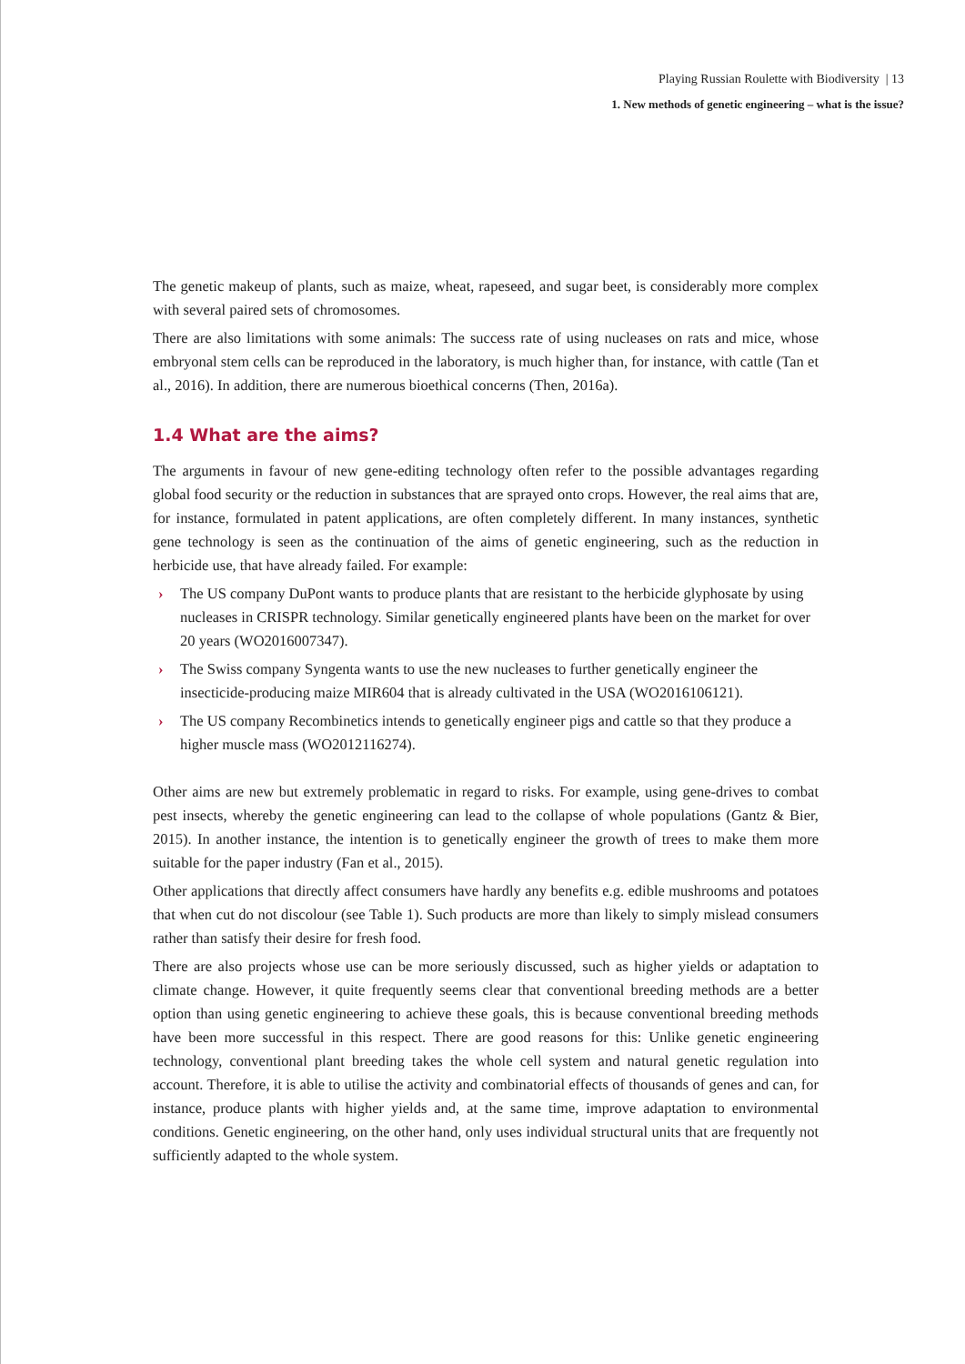Playing Russian Roulette with Biodiversity | 13
1. New methods of genetic engineering – what is the issue?
The genetic makeup of plants, such as maize, wheat, rapeseed, and sugar beet, is considerably more complex with several paired sets of chromosomes.
There are also limitations with some animals: The success rate of using nucleases on rats and mice, whose embryonal stem cells can be reproduced in the laboratory, is much higher than, for instance, with cattle (Tan et al., 2016). In addition, there are numerous bioethical concerns (Then, 2016a).
1.4 What are the aims?
The arguments in favour of new gene-editing technology often refer to the possible advantages regarding global food security or the reduction in substances that are sprayed onto crops. However, the real aims that are, for instance, formulated in patent applications, are often completely different. In many instances, synthetic gene technology is seen as the continuation of the aims of genetic engineering, such as the reduction in herbicide use, that have already failed. For example:
› The US company DuPont wants to produce plants that are resistant to the herbicide glyphosate by using nucleases in CRISPR technology. Similar genetically engineered plants have been on the market for over 20 years (WO2016007347).
› The Swiss company Syngenta wants to use the new nucleases to further genetically engineer the insecticide-producing maize MIR604 that is already cultivated in the USA (WO2016106121).
› The US company Recombinetics intends to genetically engineer pigs and cattle so that they produce a higher muscle mass (WO2012116274).
Other aims are new but extremely problematic in regard to risks. For example, using gene-drives to combat pest insects, whereby the genetic engineering can lead to the collapse of whole populations (Gantz & Bier, 2015). In another instance, the intention is to genetically engineer the growth of trees to make them more suitable for the paper industry (Fan et al., 2015).
Other applications that directly affect consumers have hardly any benefits e.g. edible mushrooms and potatoes that when cut do not discolour (see Table 1). Such products are more than likely to simply mislead consumers rather than satisfy their desire for fresh food.
There are also projects whose use can be more seriously discussed, such as higher yields or adaptation to climate change. However, it quite frequently seems clear that conventional breeding methods are a better option than using genetic engineering to achieve these goals, this is because conventional breeding methods have been more successful in this respect. There are good reasons for this: Unlike genetic engineering technology, conventional plant breeding takes the whole cell system and natural genetic regulation into account. Therefore, it is able to utilise the activity and combinatorial effects of thousands of genes and can, for instance, produce plants with higher yields and, at the same time, improve adaptation to environmental conditions. Genetic engineering, on the other hand, only uses individual structural units that are frequently not sufficiently adapted to the whole system.